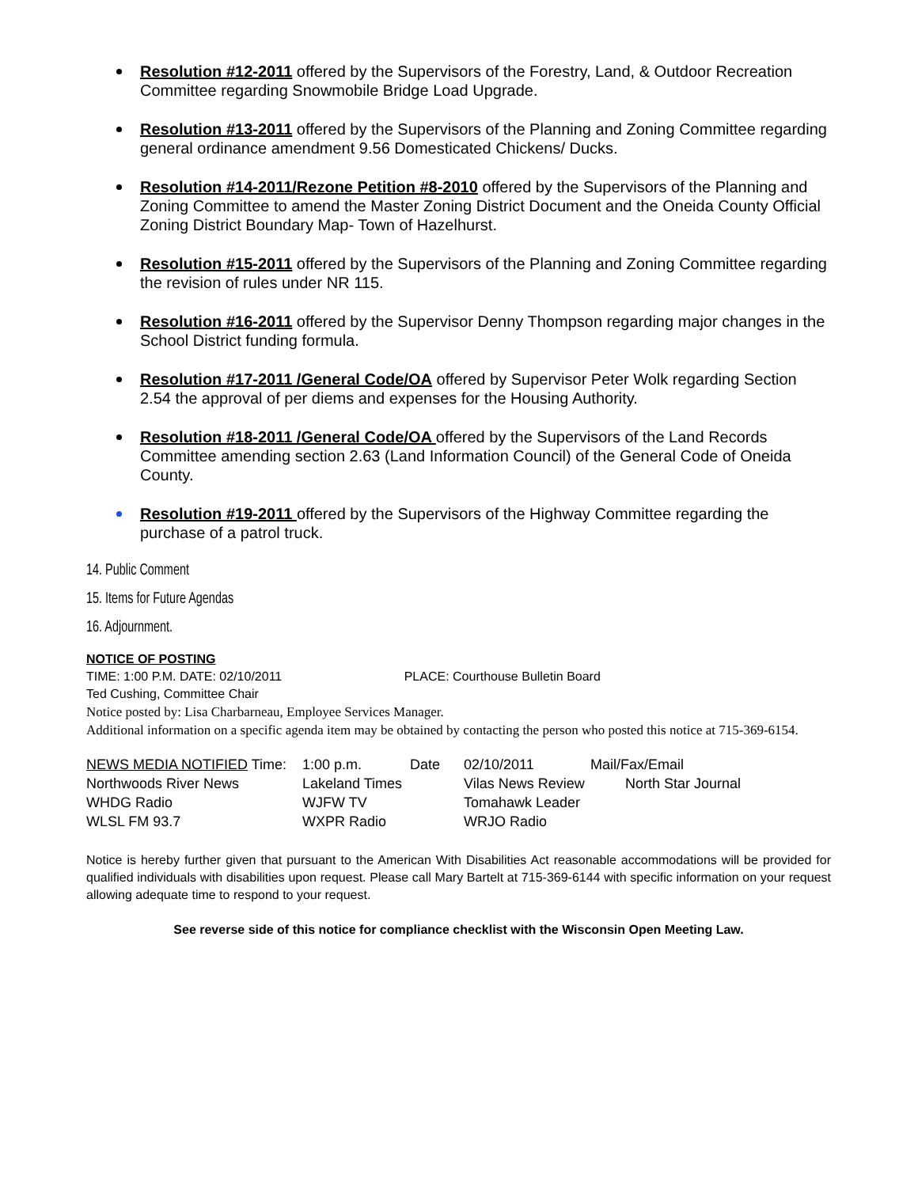Resolution #12-2011 offered by the Supervisors of the Forestry, Land, & Outdoor Recreation Committee regarding Snowmobile Bridge Load Upgrade.
Resolution #13-2011 offered by the Supervisors of the Planning and Zoning Committee regarding general ordinance amendment 9.56 Domesticated Chickens/ Ducks.
Resolution #14-2011/Rezone Petition #8-2010 offered by the Supervisors of the Planning and Zoning Committee to amend the Master Zoning District Document and the Oneida County Official Zoning District Boundary Map- Town of Hazelhurst.
Resolution #15-2011 offered by the Supervisors of the Planning and Zoning Committee regarding the revision of rules under NR 115.
Resolution #16-2011 offered by the Supervisor Denny Thompson regarding major changes in the School District funding formula.
Resolution #17-2011 /General Code/OA offered by Supervisor Peter Wolk regarding Section 2.54 the approval of per diems and expenses for the Housing Authority.
Resolution #18-2011 /General Code/OA offered by the Supervisors of the Land Records Committee amending section 2.63 (Land Information Council) of the General Code of Oneida County.
Resolution #19-2011 offered by the Supervisors of the Highway Committee regarding the purchase of a patrol truck.
14. Public Comment
15. Items for Future Agendas
16. Adjournment.
NOTICE OF POSTING
TIME: 1:00 P.M. DATE: 02/10/2011 PLACE: Courthouse Bulletin Board
Ted Cushing, Committee Chair
Notice posted by: Lisa Charbarneau, Employee Services Manager.
Additional information on a specific agenda item may be obtained by contacting the person who posted this notice at 715-369-6154.
| NEWS MEDIA NOTIFIED Time: | 1:00 p.m. | Date | 02/10/2011 | Mail/Fax/Email |
| Northwoods River News | Lakeland Times | | Vilas News Review | North Star Journal |
| WHDG Radio | WJFW TV | | Tomahawk Leader | |
| WLSL FM 93.7 | WXPR Radio | | WRJO Radio | |
Notice is hereby further given that pursuant to the American With Disabilities Act reasonable accommodations will be provided for qualified individuals with disabilities upon request. Please call Mary Bartelt at 715-369-6144 with specific information on your request allowing adequate time to respond to your request.
See reverse side of this notice for compliance checklist with the Wisconsin Open Meeting Law.